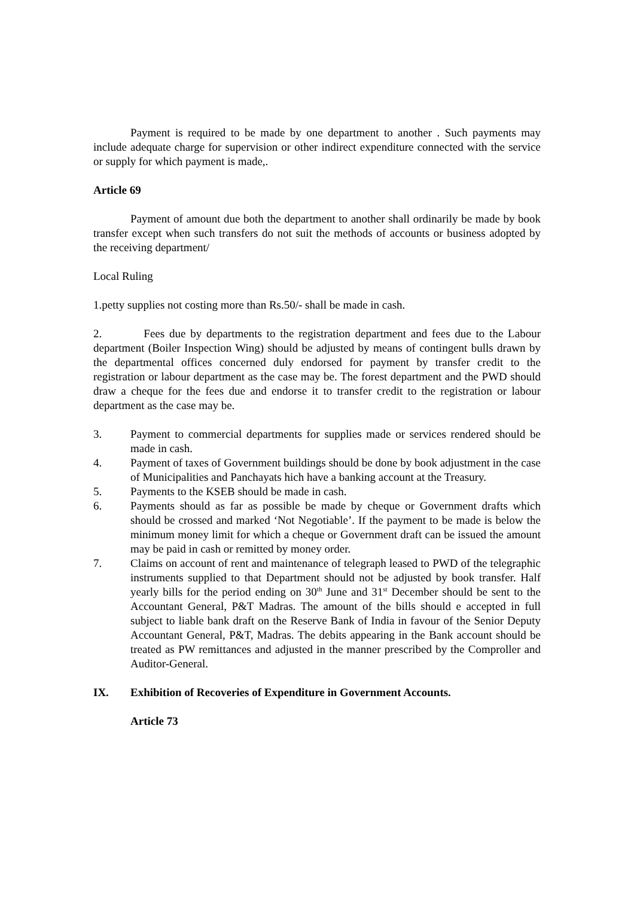Payment is required to be made by one department to another . Such payments may include adequate charge for supervision or other indirect expenditure connected with the service or supply for which payment is made,.
Article 69
Payment of amount due both the department to another shall ordinarily be made by book transfer except when such transfers do not suit the methods of accounts or business adopted by the receiving department/
Local Ruling
1.petty supplies not costing more than Rs.50/- shall be made in cash.
2. Fees due by departments to the registration department and fees due to the Labour department (Boiler Inspection Wing) should be adjusted by means of contingent bulls drawn by the departmental offices concerned duly endorsed for payment by transfer credit to the registration or labour department as the case may be. The forest department and the PWD should draw a cheque for the fees due and endorse it to transfer credit to the registration or labour department as the case may be.
3. Payment to commercial departments for supplies made or services rendered should be made in cash.
4. Payment of taxes of Government buildings should be done by book adjustment in the case of Municipalities and Panchayats hich have a banking account at the Treasury.
5. Payments to the KSEB should be made in cash.
6. Payments should as far as possible be made by cheque or Government drafts which should be crossed and marked ‘Not Negotiable’. If the payment to be made is below the minimum money limit for which a cheque or Government draft can be issued the amount may be paid in cash or remitted by money order.
7. Claims on account of rent and maintenance of telegraph leased to PWD of the telegraphic instruments supplied to that Department should not be adjusted by book transfer. Half yearly bills for the period ending on 30<sup>th</sup> June and 31<sup>st</sup> December should be sent to the Accountant General, P&T Madras. The amount of the bills should e accepted in full subject to liable bank draft on the Reserve Bank of India in favour of the Senior Deputy Accountant General, P&T, Madras. The debits appearing in the Bank account should be treated as PW remittances and adjusted in the manner prescribed by the Comproller and Auditor-General.
IX. Exhibition of Recoveries of Expenditure in Government Accounts.
Article 73